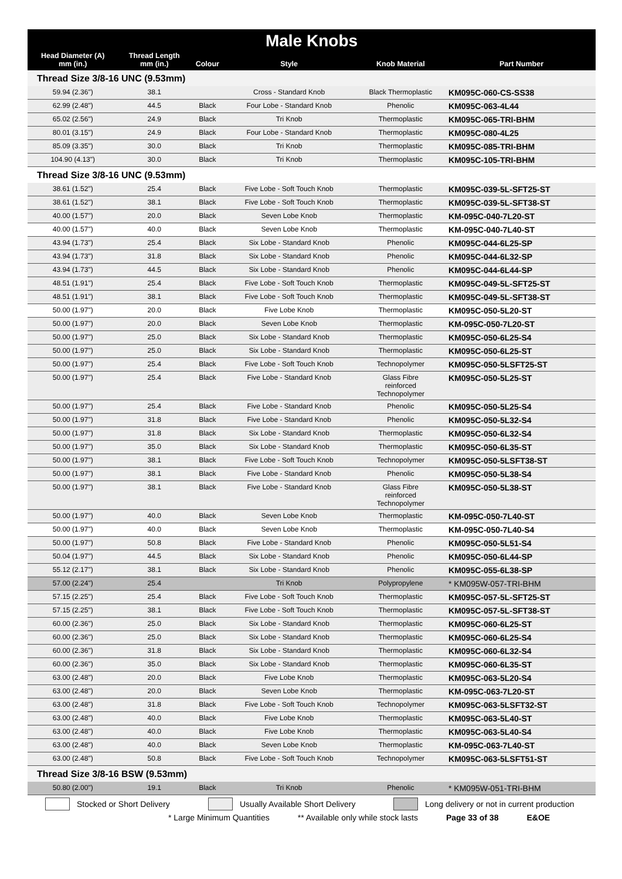| Male Knobs | | | | | |
| --- | --- | --- | --- | --- | --- |
| Head Diameter (A) mm (in.) | Thread Length mm (in.) | Colour | Style | Knob Material | Part Number |
| Thread Size 3/8-16 UNC (9.53mm) | | | | | |
| 59.94 (2.36") | 38.1 | | Cross - Standard Knob | Black Thermoplastic | KM095C-060-CS-SS38 |
| 62.99 (2.48") | 44.5 | Black | Four Lobe - Standard Knob | Phenolic | KM095C-063-4L44 |
| 65.02 (2.56") | 24.9 | Black | Tri Knob | Thermoplastic | KM095C-065-TRI-BHM |
| 80.01 (3.15") | 24.9 | Black | Four Lobe - Standard Knob | Thermoplastic | KM095C-080-4L25 |
| 85.09 (3.35") | 30.0 | Black | Tri Knob | Thermoplastic | KM095C-085-TRI-BHM |
| 104.90 (4.13") | 30.0 | Black | Tri Knob | Thermoplastic | KM095C-105-TRI-BHM |
| Thread Size 3/8-16 UNC (9.53mm) | | | | | |
| 38.61 (1.52") | 25.4 | Black | Five Lobe - Soft Touch Knob | Thermoplastic | KM095C-039-5L-SFT25-ST |
| 38.61 (1.52") | 38.1 | Black | Five Lobe - Soft Touch Knob | Thermoplastic | KM095C-039-5L-SFT38-ST |
| 40.00 (1.57") | 20.0 | Black | Seven Lobe Knob | Thermoplastic | KM-095C-040-7L20-ST |
| 40.00 (1.57") | 40.0 | Black | Seven Lobe Knob | Thermoplastic | KM-095C-040-7L40-ST |
| 43.94 (1.73") | 25.4 | Black | Six Lobe - Standard Knob | Phenolic | KM095C-044-6L25-SP |
| 43.94 (1.73") | 31.8 | Black | Six Lobe - Standard Knob | Phenolic | KM095C-044-6L32-SP |
| 43.94 (1.73") | 44.5 | Black | Six Lobe - Standard Knob | Phenolic | KM095C-044-6L44-SP |
| 48.51 (1.91") | 25.4 | Black | Five Lobe - Soft Touch Knob | Thermoplastic | KM095C-049-5L-SFT25-ST |
| 48.51 (1.91") | 38.1 | Black | Five Lobe - Soft Touch Knob | Thermoplastic | KM095C-049-5L-SFT38-ST |
| 50.00 (1.97") | 20.0 | Black | Five Lobe Knob | Thermoplastic | KM095C-050-5L20-ST |
| 50.00 (1.97") | 20.0 | Black | Seven Lobe Knob | Thermoplastic | KM-095C-050-7L20-ST |
| 50.00 (1.97") | 25.0 | Black | Six Lobe - Standard Knob | Thermoplastic | KM095C-050-6L25-S4 |
| 50.00 (1.97") | 25.0 | Black | Six Lobe - Standard Knob | Thermoplastic | KM095C-050-6L25-ST |
| 50.00 (1.97") | 25.4 | Black | Five Lobe - Soft Touch Knob | Technopolymer | KM095C-050-5LSFT25-ST |
| 50.00 (1.97") | 25.4 | Black | Five Lobe - Standard Knob | Glass Fibre reinforced Technopolymer | KM095C-050-5L25-ST |
| 50.00 (1.97") | 25.4 | Black | Five Lobe - Standard Knob | Phenolic | KM095C-050-5L25-S4 |
| 50.00 (1.97") | 31.8 | Black | Five Lobe - Standard Knob | Phenolic | KM095C-050-5L32-S4 |
| 50.00 (1.97") | 31.8 | Black | Six Lobe - Standard Knob | Thermoplastic | KM095C-050-6L32-S4 |
| 50.00 (1.97") | 35.0 | Black | Six Lobe - Standard Knob | Thermoplastic | KM095C-050-6L35-ST |
| 50.00 (1.97") | 38.1 | Black | Five Lobe - Soft Touch Knob | Technopolymer | KM095C-050-5LSFT38-ST |
| 50.00 (1.97") | 38.1 | Black | Five Lobe - Standard Knob | Phenolic | KM095C-050-5L38-S4 |
| 50.00 (1.97") | 38.1 | Black | Five Lobe - Standard Knob | Glass Fibre reinforced Technopolymer | KM095C-050-5L38-ST |
| 50.00 (1.97") | 40.0 | Black | Seven Lobe Knob | Thermoplastic | KM-095C-050-7L40-ST |
| 50.00 (1.97") | 40.0 | Black | Seven Lobe Knob | Thermoplastic | KM-095C-050-7L40-S4 |
| 50.00 (1.97") | 50.8 | Black | Five Lobe - Standard Knob | Phenolic | KM095C-050-5L51-S4 |
| 50.04 (1.97") | 44.5 | Black | Six Lobe - Standard Knob | Phenolic | KM095C-050-6L44-SP |
| 55.12 (2.17") | 38.1 | Black | Six Lobe - Standard Knob | Phenolic | KM095C-055-6L38-SP |
| 57.00 (2.24") | 25.4 | | Tri Knob | Polypropylene | * KM095W-057-TRI-BHM |
| 57.15 (2.25") | 25.4 | Black | Five Lobe - Soft Touch Knob | Thermoplastic | KM095C-057-5L-SFT25-ST |
| 57.15 (2.25") | 38.1 | Black | Five Lobe - Soft Touch Knob | Thermoplastic | KM095C-057-5L-SFT38-ST |
| 60.00 (2.36") | 25.0 | Black | Six Lobe - Standard Knob | Thermoplastic | KM095C-060-6L25-ST |
| 60.00 (2.36") | 25.0 | Black | Six Lobe - Standard Knob | Thermoplastic | KM095C-060-6L25-S4 |
| 60.00 (2.36") | 31.8 | Black | Six Lobe - Standard Knob | Thermoplastic | KM095C-060-6L32-S4 |
| 60.00 (2.36") | 35.0 | Black | Six Lobe - Standard Knob | Thermoplastic | KM095C-060-6L35-ST |
| 63.00 (2.48") | 20.0 | Black | Five Lobe Knob | Thermoplastic | KM095C-063-5L20-S4 |
| 63.00 (2.48") | 20.0 | Black | Seven Lobe Knob | Thermoplastic | KM-095C-063-7L20-ST |
| 63.00 (2.48") | 31.8 | Black | Five Lobe - Soft Touch Knob | Technopolymer | KM095C-063-5LSFT32-ST |
| 63.00 (2.48") | 40.0 | Black | Five Lobe Knob | Thermoplastic | KM095C-063-5L40-ST |
| 63.00 (2.48") | 40.0 | Black | Five Lobe Knob | Thermoplastic | KM095C-063-5L40-S4 |
| 63.00 (2.48") | 40.0 | Black | Seven Lobe Knob | Thermoplastic | KM-095C-063-7L40-ST |
| 63.00 (2.48") | 50.8 | Black | Five Lobe - Soft Touch Knob | Technopolymer | KM095C-063-5LSFT51-ST |
| Thread Size 3/8-16 BSW (9.53mm) | | | | | |
| 50.80 (2.00") | 19.1 | Black | Tri Knob | Phenolic | * KM095W-051-TRI-BHM |
Stocked or Short Delivery Usually Available Short Delivery Long delivery or not in current production
* Large Minimum Quantities ** Available only while stock lasts Page 33 of 38 E&OE